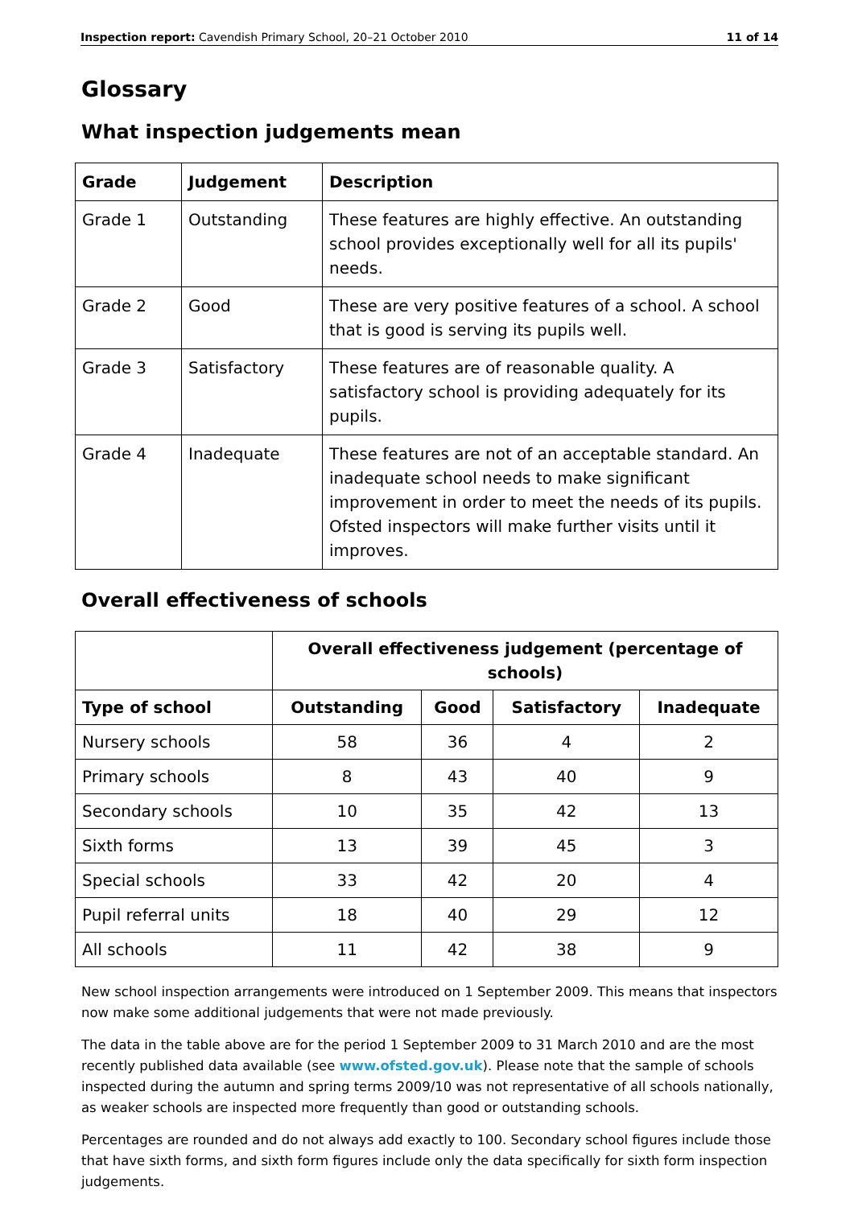Inspection report: Cavendish Primary School, 20–21 October 2010 11 of 14
Glossary
What inspection judgements mean
| Grade | Judgement | Description |
| --- | --- | --- |
| Grade 1 | Outstanding | These features are highly effective. An outstanding school provides exceptionally well for all its pupils' needs. |
| Grade 2 | Good | These are very positive features of a school. A school that is good is serving its pupils well. |
| Grade 3 | Satisfactory | These features are of reasonable quality. A satisfactory school is providing adequately for its pupils. |
| Grade 4 | Inadequate | These features are not of an acceptable standard. An inadequate school needs to make significant improvement in order to meet the needs of its pupils. Ofsted inspectors will make further visits until it improves. |
Overall effectiveness of schools
| | Overall effectiveness judgement (percentage of schools) | | | |
| Type of school | Outstanding | Good | Satisfactory | Inadequate |
| Nursery schools | 58 | 36 | 4 | 2 |
| Primary schools | 8 | 43 | 40 | 9 |
| Secondary schools | 10 | 35 | 42 | 13 |
| Sixth forms | 13 | 39 | 45 | 3 |
| Special schools | 33 | 42 | 20 | 4 |
| Pupil referral units | 18 | 40 | 29 | 12 |
| All schools | 11 | 42 | 38 | 9 |
New school inspection arrangements were introduced on 1 September 2009. This means that inspectors now make some additional judgements that were not made previously.
The data in the table above are for the period 1 September 2009 to 31 March 2010 and are the most recently published data available (see www.ofsted.gov.uk). Please note that the sample of schools inspected during the autumn and spring terms 2009/10 was not representative of all schools nationally, as weaker schools are inspected more frequently than good or outstanding schools.
Percentages are rounded and do not always add exactly to 100. Secondary school figures include those that have sixth forms, and sixth form figures include only the data specifically for sixth form inspection judgements.